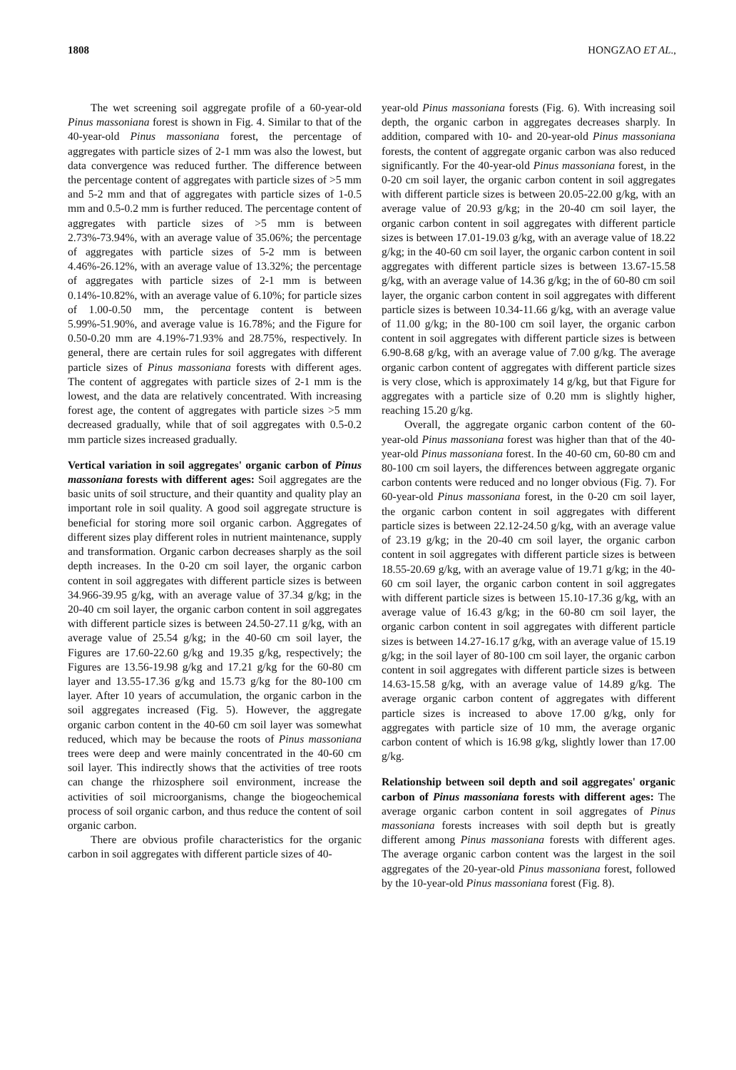1808 HONGZAO ET AL.,
The wet screening soil aggregate profile of a 60-year-old Pinus massoniana forest is shown in Fig. 4. Similar to that of the 40-year-old Pinus massoniana forest, the percentage of aggregates with particle sizes of 2-1 mm was also the lowest, but data convergence was reduced further. The difference between the percentage content of aggregates with particle sizes of >5 mm and 5-2 mm and that of aggregates with particle sizes of 1-0.5 mm and 0.5-0.2 mm is further reduced. The percentage content of aggregates with particle sizes of >5 mm is between 2.73%-73.94%, with an average value of 35.06%; the percentage of aggregates with particle sizes of 5-2 mm is between 4.46%-26.12%, with an average value of 13.32%; the percentage of aggregates with particle sizes of 2-1 mm is between 0.14%-10.82%, with an average value of 6.10%; for particle sizes of 1.00-0.50 mm, the percentage content is between 5.99%-51.90%, and average value is 16.78%; and the Figure for 0.50-0.20 mm are 4.19%-71.93% and 28.75%, respectively. In general, there are certain rules for soil aggregates with different particle sizes of Pinus massoniana forests with different ages. The content of aggregates with particle sizes of 2-1 mm is the lowest, and the data are relatively concentrated. With increasing forest age, the content of aggregates with particle sizes >5 mm decreased gradually, while that of soil aggregates with 0.5-0.2 mm particle sizes increased gradually.
Vertical variation in soil aggregates' organic carbon of Pinus massoniana forests with different ages: Soil aggregates are the basic units of soil structure, and their quantity and quality play an important role in soil quality. A good soil aggregate structure is beneficial for storing more soil organic carbon. Aggregates of different sizes play different roles in nutrient maintenance, supply and transformation. Organic carbon decreases sharply as the soil depth increases. In the 0-20 cm soil layer, the organic carbon content in soil aggregates with different particle sizes is between 34.966-39.95 g/kg, with an average value of 37.34 g/kg; in the 20-40 cm soil layer, the organic carbon content in soil aggregates with different particle sizes is between 24.50-27.11 g/kg, with an average value of 25.54 g/kg; in the 40-60 cm soil layer, the Figures are 17.60-22.60 g/kg and 19.35 g/kg, respectively; the Figures are 13.56-19.98 g/kg and 17.21 g/kg for the 60-80 cm layer and 13.55-17.36 g/kg and 15.73 g/kg for the 80-100 cm layer. After 10 years of accumulation, the organic carbon in the soil aggregates increased (Fig. 5). However, the aggregate organic carbon content in the 40-60 cm soil layer was somewhat reduced, which may be because the roots of Pinus massoniana trees were deep and were mainly concentrated in the 40-60 cm soil layer. This indirectly shows that the activities of tree roots can change the rhizosphere soil environment, increase the activities of soil microorganisms, change the biogeochemical process of soil organic carbon, and thus reduce the content of soil organic carbon.
There are obvious profile characteristics for the organic carbon in soil aggregates with different particle sizes of 40-
year-old Pinus massoniana forests (Fig. 6). With increasing soil depth, the organic carbon in aggregates decreases sharply. In addition, compared with 10- and 20-year-old Pinus massoniana forests, the content of aggregate organic carbon was also reduced significantly. For the 40-year-old Pinus massoniana forest, in the 0-20 cm soil layer, the organic carbon content in soil aggregates with different particle sizes is between 20.05-22.00 g/kg, with an average value of 20.93 g/kg; in the 20-40 cm soil layer, the organic carbon content in soil aggregates with different particle sizes is between 17.01-19.03 g/kg, with an average value of 18.22 g/kg; in the 40-60 cm soil layer, the organic carbon content in soil aggregates with different particle sizes is between 13.67-15.58 g/kg, with an average value of 14.36 g/kg; in the of 60-80 cm soil layer, the organic carbon content in soil aggregates with different particle sizes is between 10.34-11.66 g/kg, with an average value of 11.00 g/kg; in the 80-100 cm soil layer, the organic carbon content in soil aggregates with different particle sizes is between 6.90-8.68 g/kg, with an average value of 7.00 g/kg. The average organic carbon content of aggregates with different particle sizes is very close, which is approximately 14 g/kg, but that Figure for aggregates with a particle size of 0.20 mm is slightly higher, reaching 15.20 g/kg.
Overall, the aggregate organic carbon content of the 60-year-old Pinus massoniana forest was higher than that of the 40-year-old Pinus massoniana forest. In the 40-60 cm, 60-80 cm and 80-100 cm soil layers, the differences between aggregate organic carbon contents were reduced and no longer obvious (Fig. 7). For 60-year-old Pinus massoniana forest, in the 0-20 cm soil layer, the organic carbon content in soil aggregates with different particle sizes is between 22.12-24.50 g/kg, with an average value of 23.19 g/kg; in the 20-40 cm soil layer, the organic carbon content in soil aggregates with different particle sizes is between 18.55-20.69 g/kg, with an average value of 19.71 g/kg; in the 40-60 cm soil layer, the organic carbon content in soil aggregates with different particle sizes is between 15.10-17.36 g/kg, with an average value of 16.43 g/kg; in the 60-80 cm soil layer, the organic carbon content in soil aggregates with different particle sizes is between 14.27-16.17 g/kg, with an average value of 15.19 g/kg; in the soil layer of 80-100 cm soil layer, the organic carbon content in soil aggregates with different particle sizes is between 14.63-15.58 g/kg, with an average value of 14.89 g/kg. The average organic carbon content of aggregates with different particle sizes is increased to above 17.00 g/kg, only for aggregates with particle size of 10 mm, the average organic carbon content of which is 16.98 g/kg, slightly lower than 17.00 g/kg.
Relationship between soil depth and soil aggregates' organic carbon of Pinus massoniana forests with different ages: The average organic carbon content in soil aggregates of Pinus massoniana forests increases with soil depth but is greatly different among Pinus massoniana forests with different ages. The average organic carbon content was the largest in the soil aggregates of the 20-year-old Pinus massoniana forest, followed by the 10-year-old Pinus massoniana forest (Fig. 8).